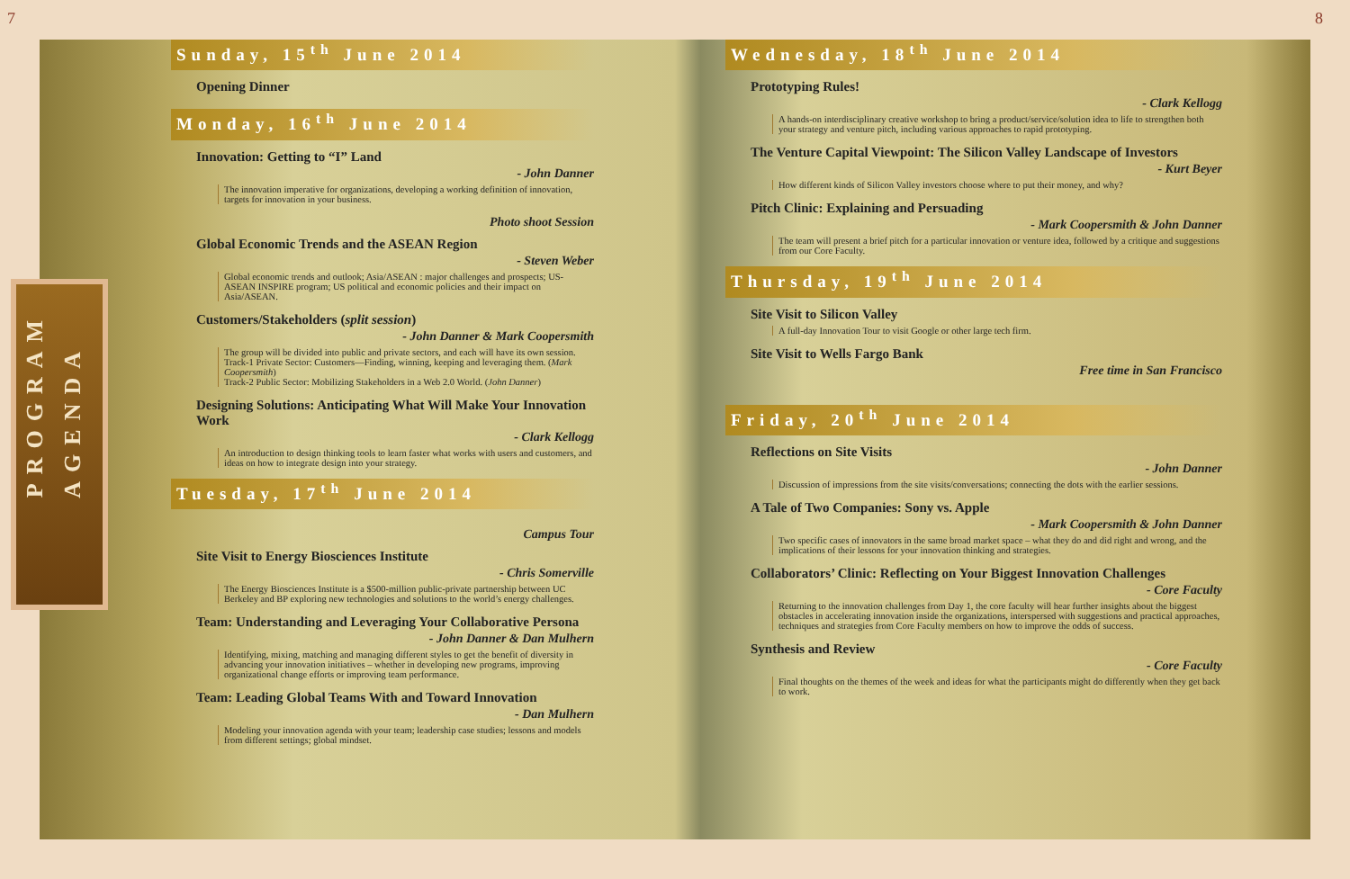7 8
PROGRAM
AGENDA
Sunday, 15<sup>th</sup> June 2014
Opening Dinner
Monday, 16<sup>th</sup> June 2014
Innovation: Getting to “I” Land
- John Danner
The innovation imperative for organizations, developing a working definition of innovation, targets for innovation in your business.
Photo shoot Session
Global Economic Trends and the ASEAN Region
- Steven Weber
Global economic trends and outlook; Asia/ASEAN : major challenges and prospects; US-ASEAN INSPIRE program; US political and economic policies and their impact on Asia/ASEAN.
Customers/Stakeholders (split session)
- John Danner & Mark Coopersmith
The group will be divided into public and private sectors, and each will have its own session.
Track-1 Private Sector: Customers—Finding, winning, keeping and leveraging them. (Mark Coopersmith)
Track-2 Public Sector: Mobilizing Stakeholders in a Web 2.0 World. (John Danner)
Designing Solutions: Anticipating What Will Make Your Innovation Work
- Clark Kellogg
An introduction to design thinking tools to learn faster what works with users and customers, and ideas on how to integrate design into your strategy.
Tuesday, 17<sup>th</sup> June 2014
Campus Tour
Site Visit to Energy Biosciences Institute
- Chris Somerville
The Energy Biosciences Institute is a $500-million public-private partnership between UC Berkeley and BP exploring new technologies and solutions to the world’s energy challenges.
Team: Understanding and Leveraging Your Collaborative Persona
- John Danner & Dan Mulhern
Identifying, mixing, matching and managing different styles to get the benefit of diversity in advancing your innovation initiatives – whether in developing new programs, improving organizational change efforts or improving team performance.
Team: Leading Global Teams With and Toward Innovation
- Dan Mulhern
Modeling your innovation agenda with your team; leadership case studies; lessons and models from different settings; global mindset.
Wednesday, 18<sup>th</sup> June 2014
Prototyping Rules!
- Clark Kellogg
A hands-on interdisciplinary creative workshop to bring a product/service/solution idea to life to strengthen both your strategy and venture pitch, including various approaches to rapid prototyping.
The Venture Capital Viewpoint: The Silicon Valley Landscape of Investors
- Kurt Beyer
How different kinds of Silicon Valley investors choose where to put their money, and why?
Pitch Clinic: Explaining and Persuading
- Mark Coopersmith & John Danner
The team will present a brief pitch for a particular innovation or venture idea, followed by a critique and suggestions from our Core Faculty.
Thursday, 19<sup>th</sup> June 2014
Site Visit to Silicon Valley
A full-day Innovation Tour to visit Google or other large tech firm.
Site Visit to Wells Fargo Bank
Free time in San Francisco
Friday, 20<sup>th</sup> June 2014
Reflections on Site Visits
- John Danner
Discussion of impressions from the site visits/conversations; connecting the dots with the earlier sessions.
A Tale of Two Companies: Sony vs. Apple
- Mark Coopersmith & John Danner
Two specific cases of innovators in the same broad market space – what they do and did right and wrong, and the implications of their lessons for your innovation thinking and strategies.
Collaborators’ Clinic: Reflecting on Your Biggest Innovation Challenges
- Core Faculty
Returning to the innovation challenges from Day 1, the core faculty will hear further insights about the biggest obstacles in accelerating innovation inside the organizations, interspersed with suggestions and practical approaches, techniques and strategies from Core Faculty members on how to improve the odds of success.
Synthesis and Review
- Core Faculty
Final thoughts on the themes of the week and ideas for what the participants might do differently when they get back to work.